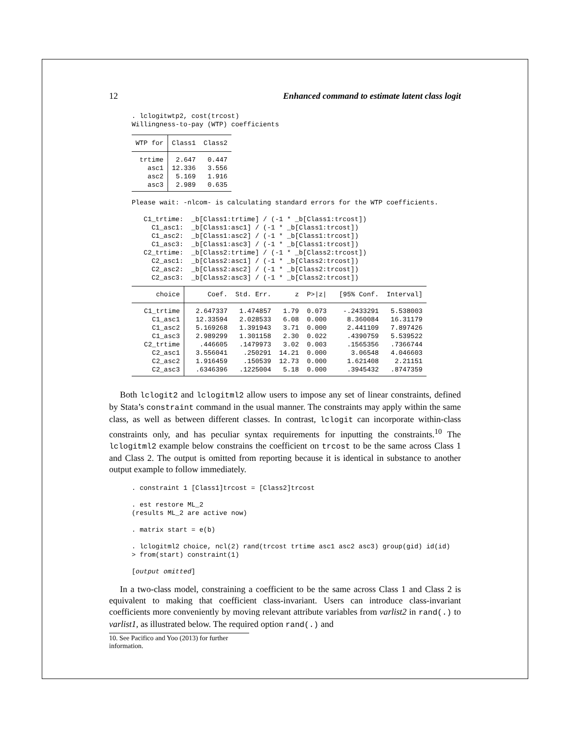12 Enhanced command to estimate latent class logit
. lclogitwtp2, cost(trcost) Willingness-to-pay (WTP) coefficients
| WTP for | Class1 | Class2 |
| --- | --- | --- |
| trtime | 2.647 | 0.447 |
| asc1 | 12.336 | 3.556 |
| asc2 | 5.169 | 1.916 |
| asc3 | 2.989 | 0.635 |
Please wait: -nlcom- is calculating standard errors for the WTP coefficients. C1_trtime: _b[Class1:trtime] / (-1 * _b[Class1:trcost]) C1_asc1: _b[Class1:asc1] / (-1 * _b[Class1:trcost]) C1_asc2: _b[Class1:asc2] / (-1 * _b[Class1:trcost]) C1_asc3: _b[Class1:asc3] / (-1 * _b[Class1:trcost]) C2_trtime: _b[Class2:trtime] / (-1 * _b[Class2:trcost]) C2_asc1: _b[Class2:asc1] / (-1 * _b[Class2:trcost]) C2_asc2: _b[Class2:asc2] / (-1 * _b[Class2:trcost]) C2_asc3: _b[Class2:asc3] / (-1 * _b[Class2:trcost])
| choice | Coef. | Std. Err. | z | P>/z/ | [95% Conf. | Interval] |
| --- | --- | --- | --- | --- | --- | --- |
| C1_trtime | 2.647337 | 1.474857 | 1.79 | 0.073 | -.2433291 | 5.538003 |
| C1_asc1 | 12.33594 | 2.028533 | 6.08 | 0.000 | 8.360084 | 16.31179 |
| C1_asc2 | 5.169268 | 1.391943 | 3.71 | 0.000 | 2.441109 | 7.897426 |
| C1_asc3 | 2.989299 | 1.301158 | 2.30 | 0.022 | .4390759 | 5.539522 |
| C2_trtime | .446605 | .1479973 | 3.02 | 0.003 | .1565356 | .7366744 |
| C2_asc1 | 3.556041 | .250291 | 14.21 | 0.000 | 3.06548 | 4.046603 |
| C2_asc2 | 1.916459 | .150539 | 12.73 | 0.000 | 1.621408 | 2.21151 |
| C2_asc3 | .6346396 | .1225004 | 5.18 | 0.000 | .3945432 | .8747359 |
Both lclogit2 and lclogitml2 allow users to impose any set of linear constraints, defined by Stata’s constraint command in the usual manner. The constraints may apply within the same class, as well as between different classes. In contrast, lclogit can incorporate within-class constraints only, and has peculiar syntax requirements for inputting the constraints.<sup>10</sup> The lclogitml2 example below constrains the coefficient on trcost to be the same across Class 1 and Class 2. The output is omitted from reporting because it is identical in substance to another output example to follow immediately.
. constraint 1 [Class1]trcost = [Class2]trcost . est restore ML_2 (results ML_2 are active now) . matrix start = e(b) . lclogitml2 choice, ncl(2) rand(trcost trtime asc1 asc2 asc3) group(gid) id(id) > from(start) constraint(1) [output omitted]
In a two-class model, constraining a coefficient to be the same across Class 1 and Class 2 is equivalent to making that coefficient class-invariant. Users can introduce class-invariant coefficients more conveniently by moving relevant attribute variables from varlist2 in rand(.) to varlist1, as illustrated below. The required option rand(.) and
10. See Pacifico and Yoo (2013) for further information.